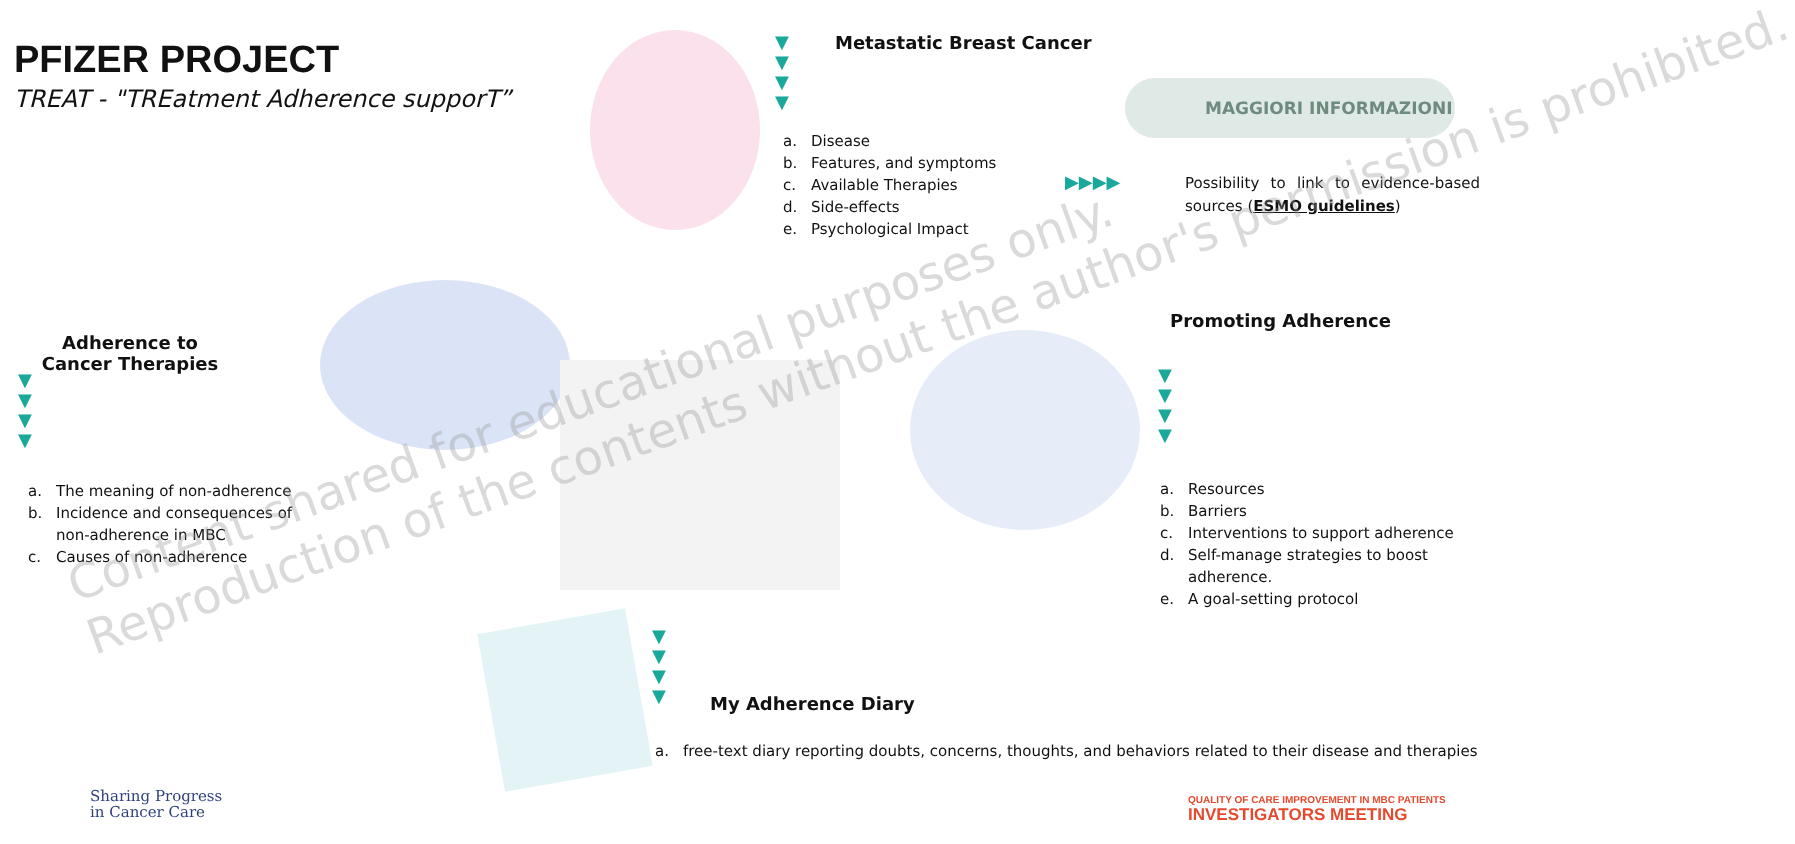PFIZER PROJECT
TREAT - "TREatment Adherence supporT”
▼
▼
▼
▼
Metastatic Breast Cancer
a. Disease
b. Features, and symptoms
c. Available Therapies
d. Side-effects
e. Psychological Impact
MAGGIORI INFORMAZIONI
▶▶▶▶
Possibility to link to evidence-based sources (ESMO guidelines)
Adherence to Cancer Therapies
▼
▼
▼
▼
a. The meaning of non-adherence
b. Incidence and consequences of non-adherence in MBC
c. Causes of non-adherence
Promoting Adherence
▼
▼
▼
▼
a. Resources
b. Barriers
c. Interventions to support adherence
d. Self-manage strategies to boost adherence.
e. A goal-setting protocol
▼
▼
▼
▼
My Adherence Diary
a. free-text diary reporting doubts, concerns, thoughts, and behaviors related to their disease and therapies
Sharing Progress
in Cancer Care
QUALITY OF CARE IMPROVEMENT IN MBC PATIENTS
INVESTIGATORS MEETING
Content shared for educational purposes only.
Reproduction of the contents without the author's permission is prohibited.